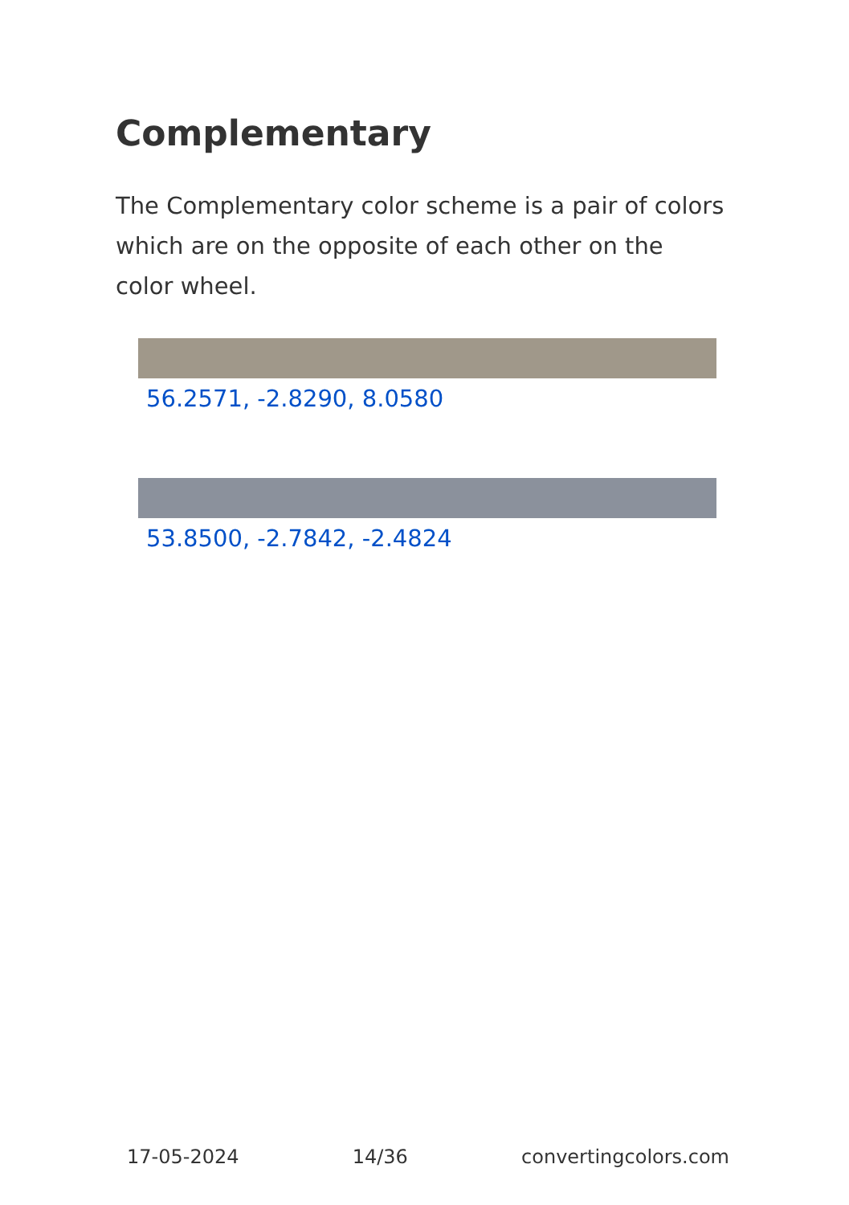Complementary
The Complementary color scheme is a pair of colors which are on the opposite of each other on the color wheel.
56.2571, -2.8290, 8.0580
53.8500, -2.7842, -2.4824
17-05-2024 14/36 convertingcolors.com